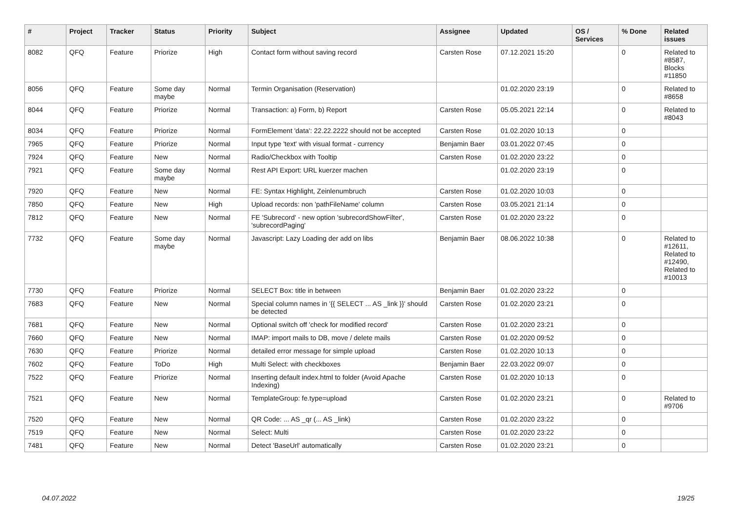| # | Project | Tracker | Status | Priority | Subject | Assignee | Updated | OS / Services | % Done | Related issues |
| --- | --- | --- | --- | --- | --- | --- | --- | --- | --- | --- |
| 8082 | QFQ | Feature | Priorize | High | Contact form without saving record | Carsten Rose | 07.12.2021 15:20 | | 0 | Related to #8587, Blocks #11850 |
| 8056 | QFQ | Feature | Some day maybe | Normal | Termin Organisation (Reservation) | | 01.02.2020 23:19 | | 0 | Related to #8658 |
| 8044 | QFQ | Feature | Priorize | Normal | Transaction: a) Form, b) Report | Carsten Rose | 05.05.2021 22:14 | | 0 | Related to #8043 |
| 8034 | QFQ | Feature | Priorize | Normal | FormElement 'data': 22.22.2222 should not be accepted | Carsten Rose | 01.02.2020 10:13 | | 0 | |
| 7965 | QFQ | Feature | Priorize | Normal | Input type 'text' with visual format - currency | Benjamin Baer | 03.01.2022 07:45 | | 0 | |
| 7924 | QFQ | Feature | New | Normal | Radio/Checkbox with Tooltip | Carsten Rose | 01.02.2020 23:22 | | 0 | |
| 7921 | QFQ | Feature | Some day maybe | Normal | Rest API Export: URL kuerzer machen | | 01.02.2020 23:19 | | 0 | |
| 7920 | QFQ | Feature | New | Normal | FE: Syntax Highlight, Zeinlenumbruch | Carsten Rose | 01.02.2020 10:03 | | 0 | |
| 7850 | QFQ | Feature | New | High | Upload records: non 'pathFileName' column | Carsten Rose | 03.05.2021 21:14 | | 0 | |
| 7812 | QFQ | Feature | New | Normal | FE 'Subrecord' - new option 'subrecordShowFilter', 'subrecordPaging' | Carsten Rose | 01.02.2020 23:22 | | 0 | |
| 7732 | QFQ | Feature | Some day maybe | Normal | Javascript: Lazy Loading der add on libs | Benjamin Baer | 08.06.2022 10:38 | | 0 | Related to #12611, Related to #12490, Related to #10013 |
| 7730 | QFQ | Feature | Priorize | Normal | SELECT Box: title in between | Benjamin Baer | 01.02.2020 23:22 | | 0 | |
| 7683 | QFQ | Feature | New | Normal | Special column names in '{{ SELECT ... AS _link }}' should be detected | Carsten Rose | 01.02.2020 23:21 | | 0 | |
| 7681 | QFQ | Feature | New | Normal | Optional switch off 'check for modified record' | Carsten Rose | 01.02.2020 23:21 | | 0 | |
| 7660 | QFQ | Feature | New | Normal | IMAP: import mails to DB, move / delete mails | Carsten Rose | 01.02.2020 09:52 | | 0 | |
| 7630 | QFQ | Feature | Priorize | Normal | detailed error message for simple upload | Carsten Rose | 01.02.2020 10:13 | | 0 | |
| 7602 | QFQ | Feature | ToDo | High | Multi Select: with checkboxes | Benjamin Baer | 22.03.2022 09:07 | | 0 | |
| 7522 | QFQ | Feature | Priorize | Normal | Inserting default index.html to folder (Avoid Apache Indexing) | Carsten Rose | 01.02.2020 10:13 | | 0 | |
| 7521 | QFQ | Feature | New | Normal | TemplateGroup: fe.type=upload | Carsten Rose | 01.02.2020 23:21 | | 0 | Related to #9706 |
| 7520 | QFQ | Feature | New | Normal | QR Code: ... AS _qr (... AS _link) | Carsten Rose | 01.02.2020 23:22 | | 0 | |
| 7519 | QFQ | Feature | New | Normal | Select: Multi | Carsten Rose | 01.02.2020 23:22 | | 0 | |
| 7481 | QFQ | Feature | New | Normal | Detect 'BaseUrl' automatically | Carsten Rose | 01.02.2020 23:21 | | 0 | |
04.07.2022 19/25